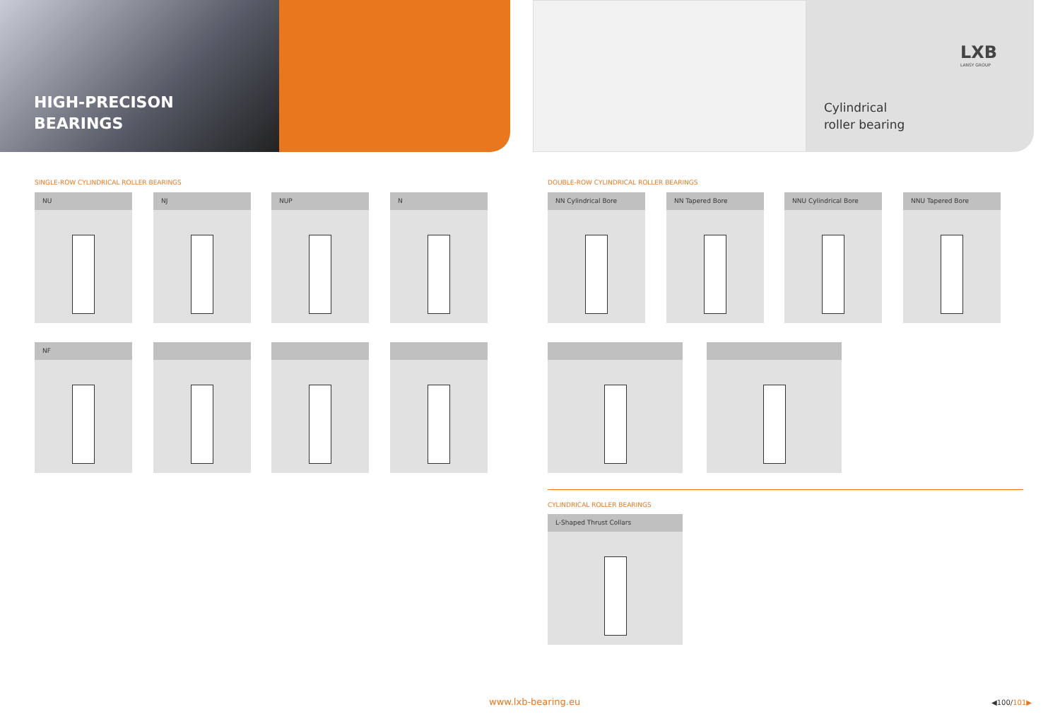HIGH-PRECISON
BEARINGS
LXB
LANSY GROUP
Cylindrical
roller bearing
SINGLE-ROW CYLINDRICAL ROLLER BEARINGS
DOUBLE-ROW CYLINDRICAL ROLLER BEARINGS
NU NJ NUP N
NN Cylindrical Bore
NN Tapered Bore
NNU Cylindrical Bore
NNU Tapered Bore
NF
CYLINDRICAL ROLLER BEARINGS
L-Shaped Thrust Collars
www.lxb-bearing.eu ◀100/101▶